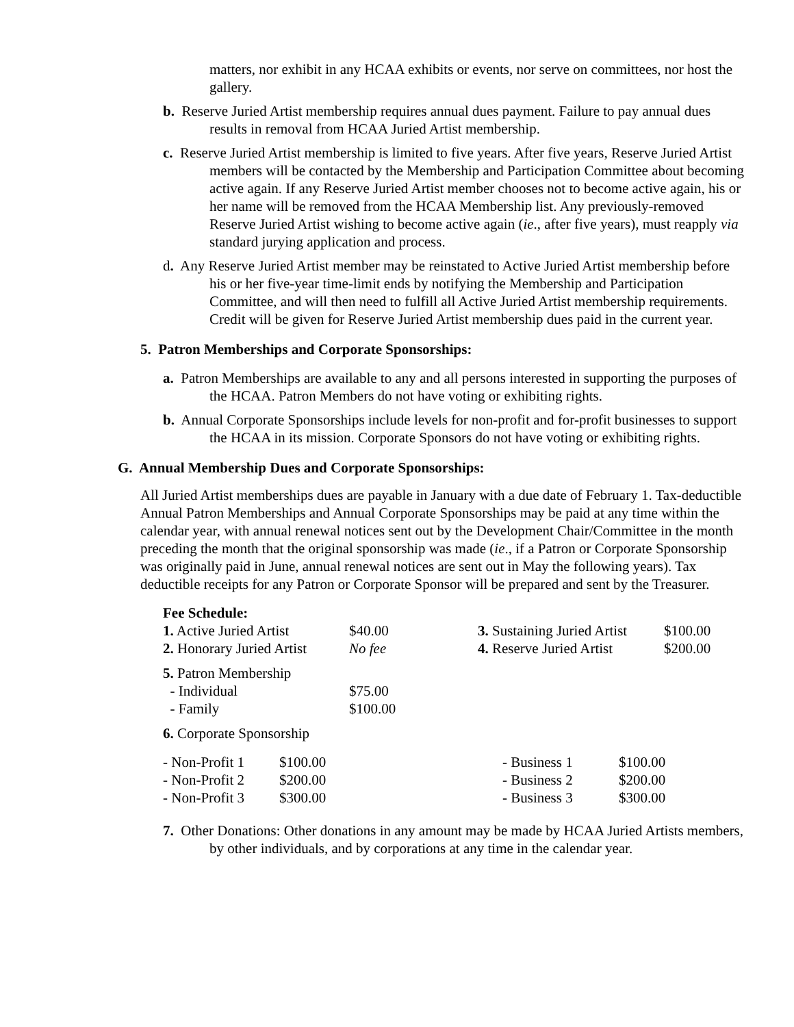matters, nor exhibit in any HCAA exhibits or events, nor serve on committees, nor host the gallery.
b. Reserve Juried Artist membership requires annual dues payment. Failure to pay annual dues results in removal from HCAA Juried Artist membership.
c. Reserve Juried Artist membership is limited to five years. After five years, Reserve Juried Artist members will be contacted by the Membership and Participation Committee about becoming active again. If any Reserve Juried Artist member chooses not to become active again, his or her name will be removed from the HCAA Membership list. Any previously-removed Reserve Juried Artist wishing to become active again (ie., after five years), must reapply via standard jurying application and process.
d. Any Reserve Juried Artist member may be reinstated to Active Juried Artist membership before his or her five-year time-limit ends by notifying the Membership and Participation Committee, and will then need to fulfill all Active Juried Artist membership requirements. Credit will be given for Reserve Juried Artist membership dues paid in the current year.
5. Patron Memberships and Corporate Sponsorships:
a. Patron Memberships are available to any and all persons interested in supporting the purposes of the HCAA. Patron Members do not have voting or exhibiting rights.
b. Annual Corporate Sponsorships include levels for non-profit and for-profit businesses to support the HCAA in its mission. Corporate Sponsors do not have voting or exhibiting rights.
G. Annual Membership Dues and Corporate Sponsorships:
All Juried Artist memberships dues are payable in January with a due date of February 1. Tax-deductible Annual Patron Memberships and Annual Corporate Sponsorships may be paid at any time within the calendar year, with annual renewal notices sent out by the Development Chair/Committee in the month preceding the month that the original sponsorship was made (ie., if a Patron or Corporate Sponsorship was originally paid in June, annual renewal notices are sent out in May the following years). Tax deductible receipts for any Patron or Corporate Sponsor will be prepared and sent by the Treasurer.
Fee Schedule:
| 1. Active Juried Artist | $40.00 | 3. Sustaining Juried Artist | $100.00 |
| 2. Honorary Juried Artist | No fee | 4. Reserve Juried Artist | $200.00 |
| 5. Patron Membership | | | |
| - Individual | $75.00 | | |
| - Family | $100.00 | | |
| 6. Corporate Sponsorship | | | |
| - Non-Profit 1 | $100.00 | - Business 1 | $100.00 |
| - Non-Profit 2 | $200.00 | - Business 2 | $200.00 |
| - Non-Profit 3 | $300.00 | - Business 3 | $300.00 |
7. Other Donations: Other donations in any amount may be made by HCAA Juried Artists members, by other individuals, and by corporations at any time in the calendar year.